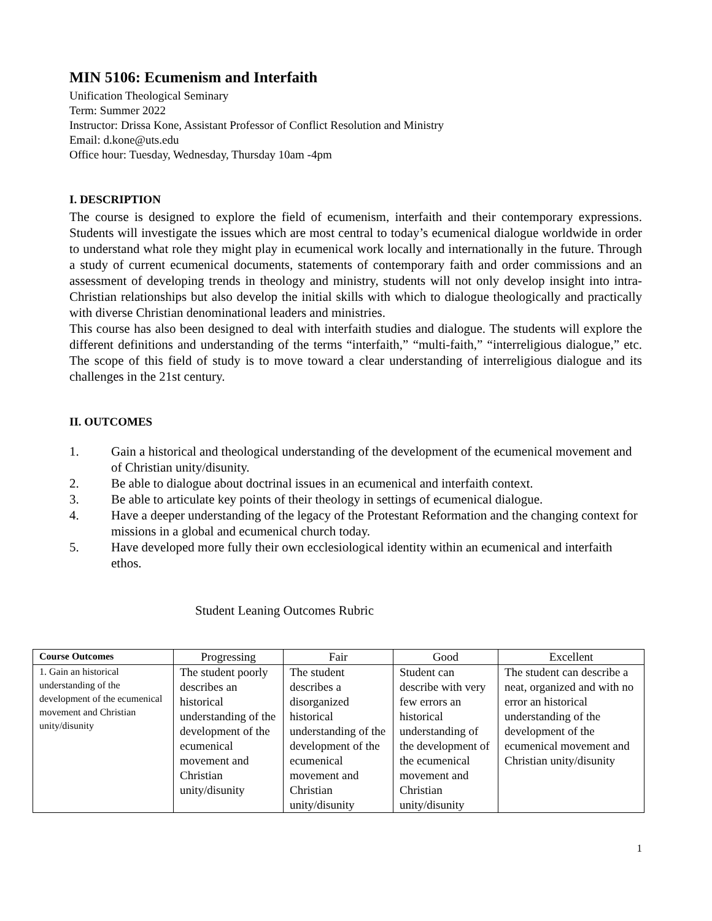MIN 5106: Ecumenism and Interfaith
Unification Theological Seminary
Term: Summer 2022
Instructor: Drissa Kone, Assistant Professor of Conflict Resolution and Ministry
Email: d.kone@uts.edu
Office hour: Tuesday, Wednesday, Thursday 10am -4pm
I. DESCRIPTION
The course is designed to explore the field of ecumenism, interfaith and their contemporary expressions. Students will investigate the issues which are most central to today’s ecumenical dialogue worldwide in order to understand what role they might play in ecumenical work locally and internationally in the future. Through a study of current ecumenical documents, statements of contemporary faith and order commissions and an assessment of developing trends in theology and ministry, students will not only develop insight into intra-Christian relationships but also develop the initial skills with which to dialogue theologically and practically with diverse Christian denominational leaders and ministries.
This course has also been designed to deal with interfaith studies and dialogue. The students will explore the different definitions and understanding of the terms “interfaith,” “multi-faith,” “interreligious dialogue,” etc. The scope of this field of study is to move toward a clear understanding of interreligious dialogue and its challenges in the 21st century.
II. OUTCOMES
1. Gain a historical and theological understanding of the development of the ecumenical movement and of Christian unity/disunity.
2. Be able to dialogue about doctrinal issues in an ecumenical and interfaith context.
3. Be able to articulate key points of their theology in settings of ecumenical dialogue.
4. Have a deeper understanding of the legacy of the Protestant Reformation and the changing context for missions in a global and ecumenical church today.
5. Have developed more fully their own ecclesiological identity within an ecumenical and interfaith ethos.
Student Leaning Outcomes Rubric
| Course Outcomes | Progressing | Fair | Good | Excellent |
| --- | --- | --- | --- | --- |
| 1. Gain an historical understanding of the development of the ecumenical movement and Christian unity/disunity | The student poorly describes an historical understanding of the development of the ecumenical movement and Christian unity/disunity | The student describes a disorganized historical understanding of the development of the ecumenical movement and Christian unity/disunity | Student can describe with very few errors an historical understanding of the development of the ecumenical movement and Christian unity/disunity | The student can describe a neat, organized and with no error an historical understanding of the development of the ecumenical movement and Christian unity/disunity |
1